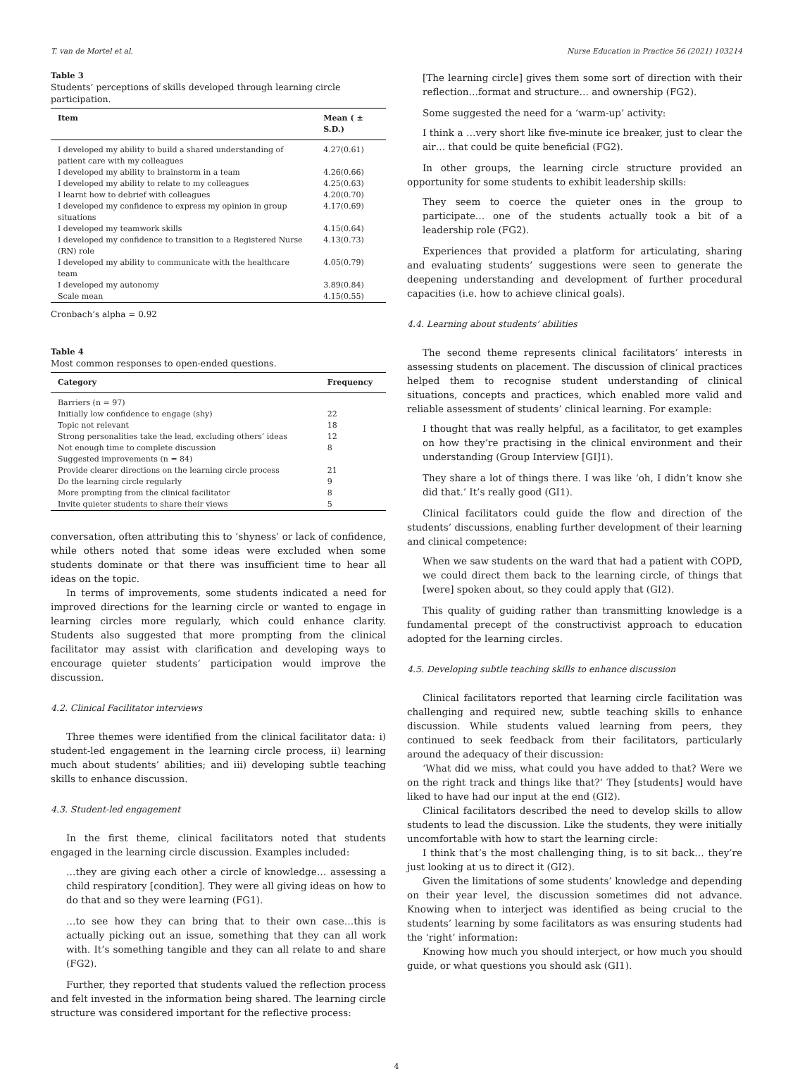T. van de Mortel et al. Nurse Education in Practice 56 (2021) 103214
Table 3
Students’ perceptions of skills developed through learning circle participation.
| Item | Mean ( ± S.D.) |
| --- | --- |
| I developed my ability to build a shared understanding of patient care with my colleagues | 4.27(0.61) |
| I developed my ability to brainstorm in a team | 4.26(0.66) |
| I developed my ability to relate to my colleagues | 4.25(0.63) |
| I learnt how to debrief with colleagues | 4.20(0.70) |
| I developed my confidence to express my opinion in group situations | 4.17(0.69) |
| I developed my teamwork skills | 4.15(0.64) |
| I developed my confidence to transition to a Registered Nurse (RN) role | 4.13(0.73) |
| I developed my ability to communicate with the healthcare team | 4.05(0.79) |
| I developed my autonomy | 3.89(0.84) |
| Scale mean | 4.15(0.55) |
Cronbach’s alpha = 0.92
Table 4
Most common responses to open-ended questions.
| Category | Frequency |
| --- | --- |
| Barriers (n = 97) | |
| Initially low confidence to engage (shy) | 22 |
| Topic not relevant | 18 |
| Strong personalities take the lead, excluding others’ ideas | 12 |
| Not enough time to complete discussion | 8 |
| Suggested improvements (n = 84) | |
| Provide clearer directions on the learning circle process | 21 |
| Do the learning circle regularly | 9 |
| More prompting from the clinical facilitator | 8 |
| Invite quieter students to share their views | 5 |
conversation, often attributing this to ‘shyness’ or lack of confidence, while others noted that some ideas were excluded when some students dominate or that there was insufficient time to hear all ideas on the topic.
In terms of improvements, some students indicated a need for improved directions for the learning circle or wanted to engage in learning circles more regularly, which could enhance clarity. Students also suggested that more prompting from the clinical facilitator may assist with clarification and developing ways to encourage quieter students’ participation would improve the discussion.
4.2. Clinical Facilitator interviews
Three themes were identified from the clinical facilitator data: i) student-led engagement in the learning circle process, ii) learning much about students’ abilities; and iii) developing subtle teaching skills to enhance discussion.
4.3. Student-led engagement
In the first theme, clinical facilitators noted that students engaged in the learning circle discussion. Examples included:
…they are giving each other a circle of knowledge… assessing a child respiratory [condition]. They were all giving ideas on how to do that and so they were learning (FG1).
…to see how they can bring that to their own case…this is actually picking out an issue, something that they can all work with. It’s something tangible and they can all relate to and share (FG2).
Further, they reported that students valued the reflection process and felt invested in the information being shared. The learning circle structure was considered important for the reflective process:
[The learning circle] gives them some sort of direction with their reflection…format and structure… and ownership (FG2).
Some suggested the need for a ‘warm-up’ activity:
I think a …very short like five-minute ice breaker, just to clear the air… that could be quite beneficial (FG2).
In other groups, the learning circle structure provided an opportunity for some students to exhibit leadership skills:
They seem to coerce the quieter ones in the group to participate… one of the students actually took a bit of a leadership role (FG2).
Experiences that provided a platform for articulating, sharing and evaluating students’ suggestions were seen to generate the deepening understanding and development of further procedural capacities (i.e. how to achieve clinical goals).
4.4. Learning about students’ abilities
The second theme represents clinical facilitators’ interests in assessing students on placement. The discussion of clinical practices helped them to recognise student understanding of clinical situations, concepts and practices, which enabled more valid and reliable assessment of students’ clinical learning. For example:
I thought that was really helpful, as a facilitator, to get examples on how they’re practising in the clinical environment and their understanding (Group Interview [GI]1).
They share a lot of things there. I was like ‘oh, I didn’t know she did that.’ It’s really good (GI1).
Clinical facilitators could guide the flow and direction of the students’ discussions, enabling further development of their learning and clinical competence:
When we saw students on the ward that had a patient with COPD, we could direct them back to the learning circle, of things that [were] spoken about, so they could apply that (GI2).
This quality of guiding rather than transmitting knowledge is a fundamental precept of the constructivist approach to education adopted for the learning circles.
4.5. Developing subtle teaching skills to enhance discussion
Clinical facilitators reported that learning circle facilitation was challenging and required new, subtle teaching skills to enhance discussion. While students valued learning from peers, they continued to seek feedback from their facilitators, particularly around the adequacy of their discussion:
‘What did we miss, what could you have added to that? Were we on the right track and things like that?’ They [students] would have liked to have had our input at the end (GI2).
Clinical facilitators described the need to develop skills to allow students to lead the discussion. Like the students, they were initially uncomfortable with how to start the learning circle:
I think that’s the most challenging thing, is to sit back… they’re just looking at us to direct it (GI2).
Given the limitations of some students’ knowledge and depending on their year level, the discussion sometimes did not advance. Knowing when to interject was identified as being crucial to the students’ learning by some facilitators as was ensuring students had the ‘right’ information:
Knowing how much you should interject, or how much you should guide, or what questions you should ask (GI1).
4